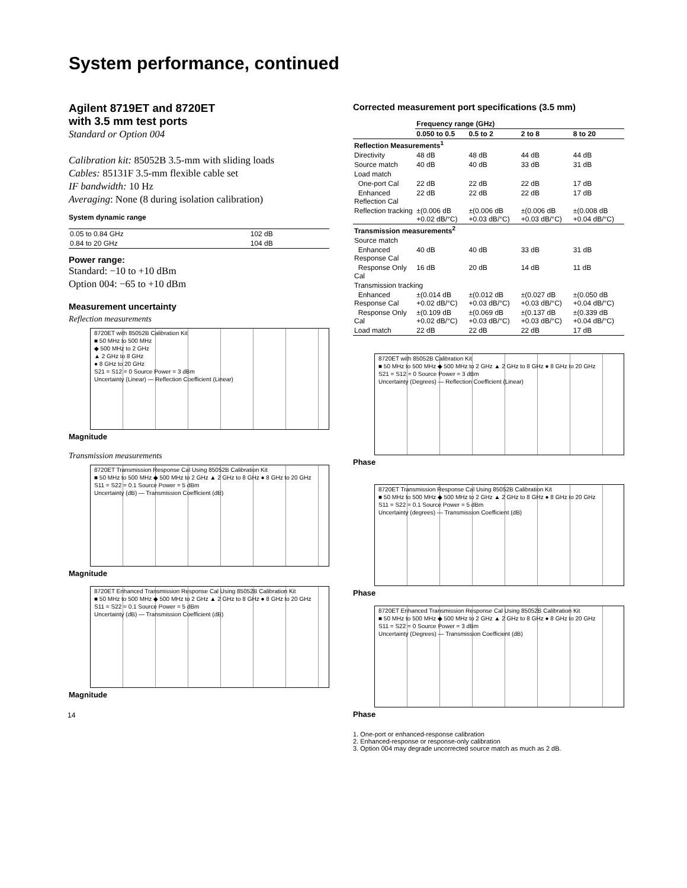System performance, continued
Agilent 8719ET and 8720ET
with 3.5 mm test ports
Standard or Option 004
Calibration kit: 85052B 3.5-mm with sliding loads
Cables: 85131F 3.5-mm flexible cable set
IF bandwidth: 10 Hz
Averaging: None (8 during isolation calibration)
System dynamic range
| 0.05 to 0.84 GHz | 102 dB |
| 0.84 to 20 GHz | 104 dB |
Power range:
Standard: −10 to +10 dBm
Option 004: −65 to +10 dBm
Measurement uncertainty
Reflection measurements
8720ET with 85052B Calibration Kit
■ 50 MHz to 500 MHz
◆ 500 MHz to 2 GHz
▲ 2 GHz to 8 GHz
● 8 GHz to 20 GHz
S21 = S12 = 0 Source Power = 3 dBm
Uncertainty (Linear) — Reflection Coefficient (Linear)
Magnitude
Transmission measurements
8720ET Transmission Response Cal Using 85052B Calibration Kit
■ 50 MHz to 500 MHz ◆ 500 MHz to 2 GHz ▲ 2 GHz to 8 GHz ● 8 GHz to 20 GHz
S11 = S22 = 0.1 Source Power = 5 dBm
Uncertainty (dB) — Transmission Coefficient (dB)
Magnitude
8720ET Enhanced Transmission Response Cal Using 85052B Calibration Kit
■ 50 MHz to 500 MHz ◆ 500 MHz to 2 GHz ▲ 2 GHz to 8 GHz ● 8 GHz to 20 GHz
S11 = S22 = 0.1 Source Power = 5 dBm
Uncertainty (dB) — Transmission Coefficient (dB)
Magnitude
14
Corrected measurement port specifications (3.5 mm)
| | Frequency range (GHz) | | | |
| --- | --- | --- | --- | --- |
| | 0.050 to 0.5 | 0.5 to 2 | 2 to 8 | 8 to 20 |
| Reflection Measurements<sup>1</sup> | | | | |
| Directivity | 48 dB | 48 dB | 44 dB | 44 dB |
| Source match | 40 dB | 40 dB | 33 dB | 31 dB |
| Load match | | | | |
| One-port Cal | 22 dB | 22 dB | 22 dB | 17 dB |
| Enhanced Reflection Cal | 22 dB | 22 dB | 22 dB | 17 dB |
| Reflection tracking | ±(0.006 dB +0.02 dB/°C) | ±(0.006 dB +0.03 dB/°C) | ±(0.006 dB +0.03 dB/°C) | ±(0.008 dB +0.04 dB/°C) |
| Transmission measurements<sup>2</sup> | | | | |
| Source match | | | | |
| Enhanced Response Cal | 40 dB | 40 dB | 33 dB | 31 dB |
| Response Only Cal | 16 dB | 20 dB | 14 dB | 11 dB |
| Transmission tracking | | | | |
| Enhanced Response Cal | ±(0.014 dB +0.02 dB/°C) | ±(0.012 dB +0.03 dB/°C) | ±(0.027 dB +0.03 dB/°C) | ±(0.050 dB +0.04 dB/°C) |
| Response Only Cal | ±(0.109 dB +0.02 dB/°C) | ±(0.069 dB +0.03 dB/°C) | ±(0.137 dB +0.03 dB/°C) | ±(0.339 dB +0.04 dB/°C) |
| Load match | 22 dB | 22 dB | 22 dB | 17 dB |
8720ET with 85052B Calibration Kit
■ 50 MHz to 500 MHz ◆ 500 MHz to 2 GHz ▲ 2 GHz to 8 GHz ● 8 GHz to 20 GHz
S21 = S12 = 0 Source Power = 3 dBm
Uncertainty (Degrees) — Reflection Coefficient (Linear)
Phase
8720ET Transmission Response Cal Using 85052B Calibration Kit
■ 50 MHz to 500 MHz ◆ 500 MHz to 2 GHz ▲ 2 GHz to 8 GHz ● 8 GHz to 20 GHz
S11 = S22 = 0.1 Source Power = 5 dBm
Uncertainty (degrees) — Transmission Coefficient (dB)
Phase
8720ET Enhanced Transmission Response Cal Using 85052B Calibration Kit
■ 50 MHz to 500 MHz ◆ 500 MHz to 2 GHz ▲ 2 GHz to 8 GHz ● 8 GHz to 20 GHz
S11 = S22 = 0 Source Power = 3 dBm
Uncertainty (Degrees) — Transmission Coefficient (dB)
Phase
1. One-port or enhanced-response calibration
2. Enhanced-response or response-only calibration
3. Option 004 may degrade uncorrected source match as much as 2 dB.